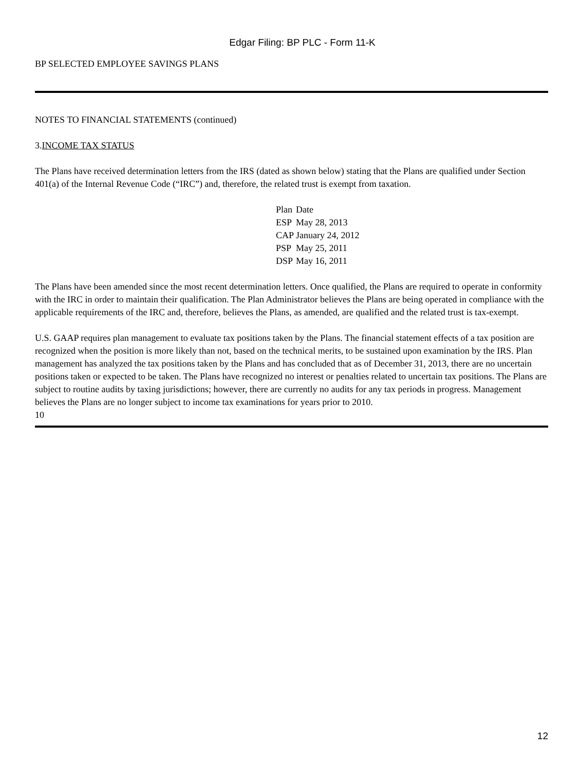Edgar Filing: BP PLC - Form 11-K
BP SELECTED EMPLOYEE SAVINGS PLANS
NOTES TO FINANCIAL STATEMENTS (continued)
3.INCOME TAX STATUS
The Plans have received determination letters from the IRS (dated as shown below) stating that the Plans are qualified under Section 401(a) of the Internal Revenue Code (“IRC”) and, therefore, the related trust is exempt from taxation.
| Plan | Date |
| ESP | May 28, 2013 |
| CAP | January 24, 2012 |
| PSP | May 25, 2011 |
| DSP | May 16, 2011 |
The Plans have been amended since the most recent determination letters. Once qualified, the Plans are required to operate in conformity with the IRC in order to maintain their qualification. The Plan Administrator believes the Plans are being operated in compliance with the applicable requirements of the IRC and, therefore, believes the Plans, as amended, are qualified and the related trust is tax-exempt.
U.S. GAAP requires plan management to evaluate tax positions taken by the Plans. The financial statement effects of a tax position are recognized when the position is more likely than not, based on the technical merits, to be sustained upon examination by the IRS. Plan management has analyzed the tax positions taken by the Plans and has concluded that as of December 31, 2013, there are no uncertain positions taken or expected to be taken. The Plans have recognized no interest or penalties related to uncertain tax positions. The Plans are subject to routine audits by taxing jurisdictions; however, there are currently no audits for any tax periods in progress. Management believes the Plans are no longer subject to income tax examinations for years prior to 2010.
10
12